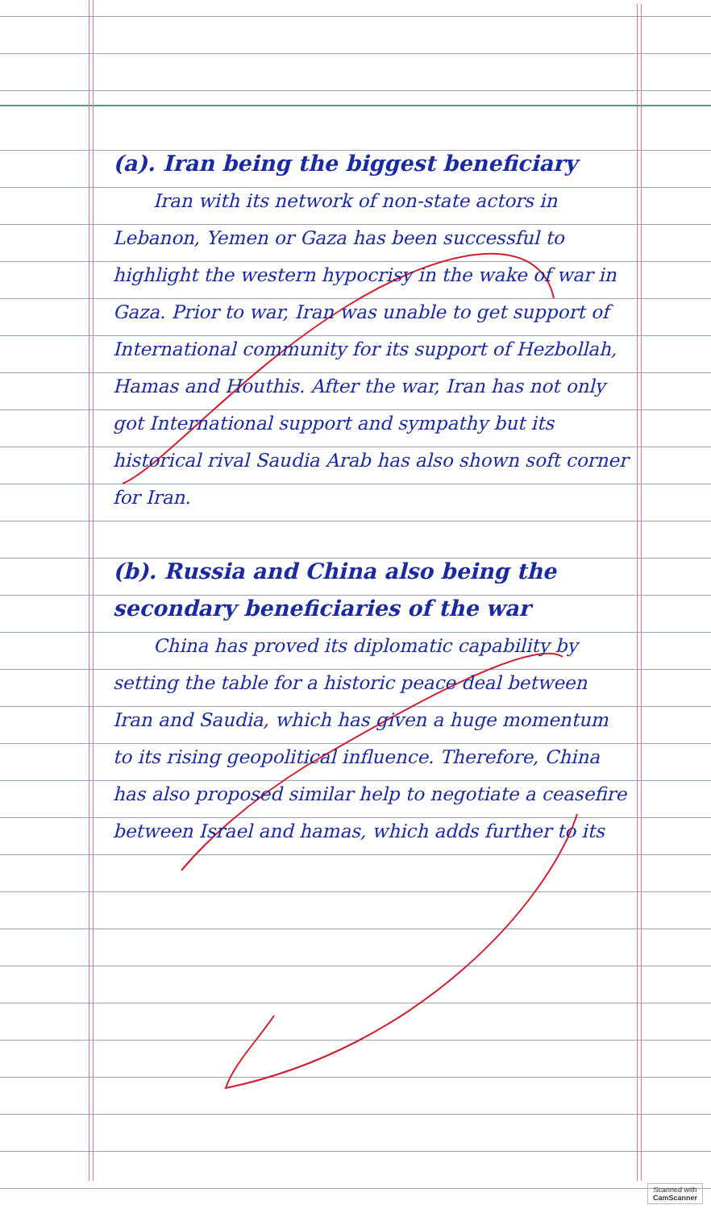(a). Iran being the biggest beneficiary
Iran with its network of non-state actors in Lebanon, Yemen or Gaza has been successful to highlight the western hypocrisy in the wake of war in Gaza. Prior to war, Iran was unable to get support of International community for its support of Hezbollah, Hamas and Houthis. After the war, Iran has not only got International support and sympathy but its historical rival Saudia Arab has also shown soft corner for Iran.
(b). Russia and China also being the secondary beneficiaries of the war
China has proved its diplomatic capability by setting the table for a historic peace deal between Iran and Saudia, which has given a huge momentum to its rising geopolitical influence. Therefore, China has also proposed similar help to negotiate a ceasefire between Israel and hamas, which adds further to its
Scanned with
CamScanner